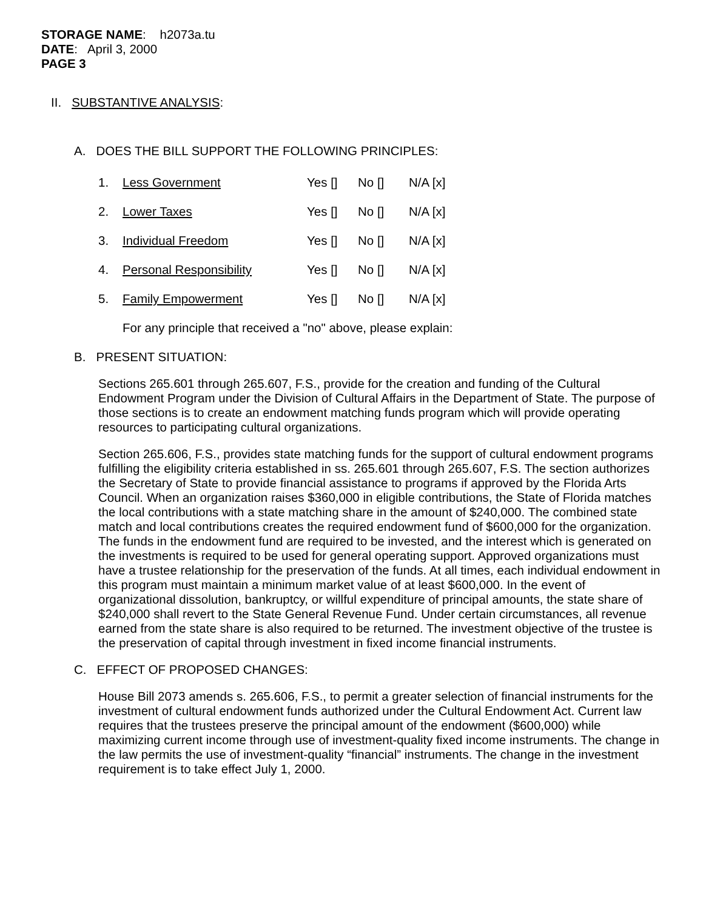STORAGE NAME: h2073a.tu
DATE: April 3, 2000
PAGE 3
II. SUBSTANTIVE ANALYSIS:
A. DOES THE BILL SUPPORT THE FOLLOWING PRINCIPLES:
1. Less Government Yes [] No [] N/A [x]
2. Lower Taxes Yes [] No [] N/A [x]
3. Individual Freedom Yes [] No [] N/A [x]
4. Personal Responsibility Yes [] No [] N/A [x]
5. Family Empowerment Yes [] No [] N/A [x]
For any principle that received a "no" above, please explain:
B. PRESENT SITUATION:
Sections 265.601 through 265.607, F.S., provide for the creation and funding of the Cultural Endowment Program under the Division of Cultural Affairs in the Department of State. The purpose of those sections is to create an endowment matching funds program which will provide operating resources to participating cultural organizations.
Section 265.606, F.S., provides state matching funds for the support of cultural endowment programs fulfilling the eligibility criteria established in ss. 265.601 through 265.607, F.S. The section authorizes the Secretary of State to provide financial assistance to programs if approved by the Florida Arts Council. When an organization raises $360,000 in eligible contributions, the State of Florida matches the local contributions with a state matching share in the amount of $240,000. The combined state match and local contributions creates the required endowment fund of $600,000 for the organization. The funds in the endowment fund are required to be invested, and the interest which is generated on the investments is required to be used for general operating support. Approved organizations must have a trustee relationship for the preservation of the funds. At all times, each individual endowment in this program must maintain a minimum market value of at least $600,000. In the event of organizational dissolution, bankruptcy, or willful expenditure of principal amounts, the state share of $240,000 shall revert to the State General Revenue Fund. Under certain circumstances, all revenue earned from the state share is also required to be returned. The investment objective of the trustee is the preservation of capital through investment in fixed income financial instruments.
C. EFFECT OF PROPOSED CHANGES:
House Bill 2073 amends s. 265.606, F.S., to permit a greater selection of financial instruments for the investment of cultural endowment funds authorized under the Cultural Endowment Act. Current law requires that the trustees preserve the principal amount of the endowment ($600,000) while maximizing current income through use of investment-quality fixed income instruments. The change in the law permits the use of investment-quality “financial” instruments. The change in the investment requirement is to take effect July 1, 2000.